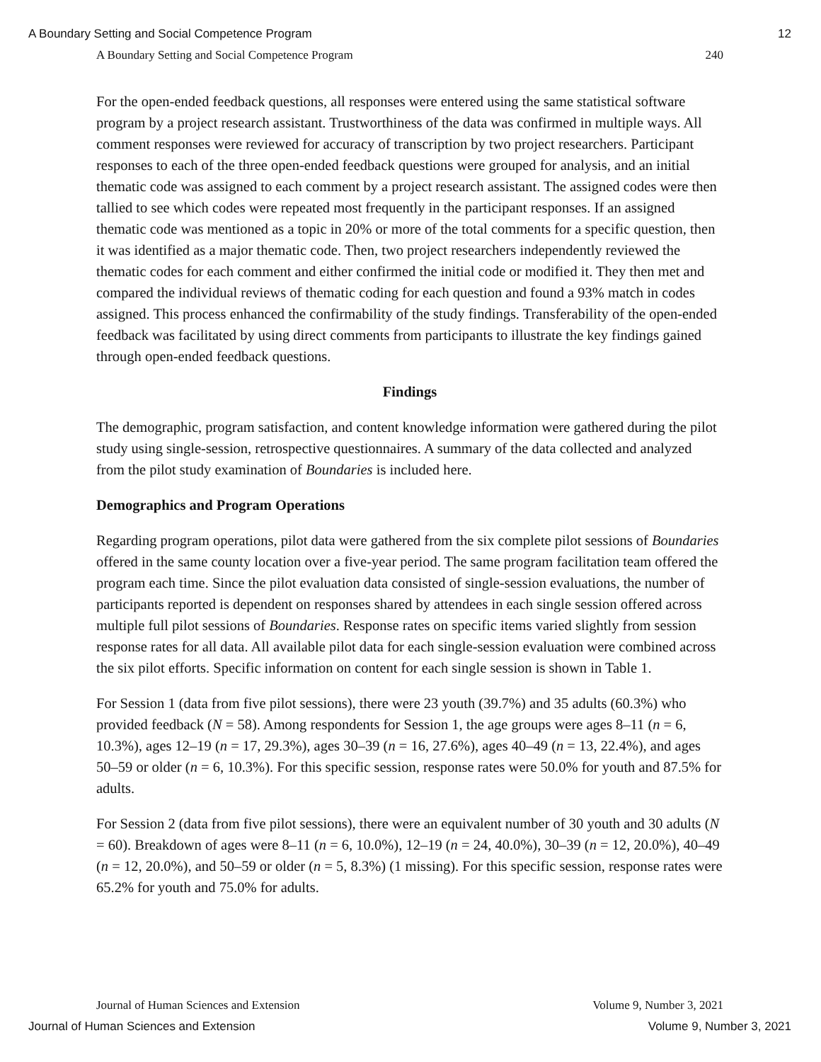A Boundary Setting and Social Competence Program 12
A Boundary Setting and Social Competence Program 240
For the open-ended feedback questions, all responses were entered using the same statistical software program by a project research assistant. Trustworthiness of the data was confirmed in multiple ways. All comment responses were reviewed for accuracy of transcription by two project researchers. Participant responses to each of the three open-ended feedback questions were grouped for analysis, and an initial thematic code was assigned to each comment by a project research assistant. The assigned codes were then tallied to see which codes were repeated most frequently in the participant responses. If an assigned thematic code was mentioned as a topic in 20% or more of the total comments for a specific question, then it was identified as a major thematic code. Then, two project researchers independently reviewed the thematic codes for each comment and either confirmed the initial code or modified it. They then met and compared the individual reviews of thematic coding for each question and found a 93% match in codes assigned. This process enhanced the confirmability of the study findings. Transferability of the open-ended feedback was facilitated by using direct comments from participants to illustrate the key findings gained through open-ended feedback questions.
Findings
The demographic, program satisfaction, and content knowledge information were gathered during the pilot study using single-session, retrospective questionnaires. A summary of the data collected and analyzed from the pilot study examination of Boundaries is included here.
Demographics and Program Operations
Regarding program operations, pilot data were gathered from the six complete pilot sessions of Boundaries offered in the same county location over a five-year period. The same program facilitation team offered the program each time. Since the pilot evaluation data consisted of single-session evaluations, the number of participants reported is dependent on responses shared by attendees in each single session offered across multiple full pilot sessions of Boundaries. Response rates on specific items varied slightly from session response rates for all data. All available pilot data for each single-session evaluation were combined across the six pilot efforts. Specific information on content for each single session is shown in Table 1.
For Session 1 (data from five pilot sessions), there were 23 youth (39.7%) and 35 adults (60.3%) who provided feedback (N = 58). Among respondents for Session 1, the age groups were ages 8–11 (n = 6, 10.3%), ages 12–19 (n = 17, 29.3%), ages 30–39 (n = 16, 27.6%), ages 40–49 (n = 13, 22.4%), and ages 50–59 or older (n = 6, 10.3%). For this specific session, response rates were 50.0% for youth and 87.5% for adults.
For Session 2 (data from five pilot sessions), there were an equivalent number of 30 youth and 30 adults (N = 60). Breakdown of ages were 8–11 (n = 6, 10.0%), 12–19 (n = 24, 40.0%), 30–39 (n = 12, 20.0%), 40–49 (n = 12, 20.0%), and 50–59 or older (n = 5, 8.3%) (1 missing). For this specific session, response rates were 65.2% for youth and 75.0% for adults.
Journal of Human Sciences and Extension Volume 9, Number 3, 2021
Journal of Human Sciences and Extension Volume 9, Number 3, 2021